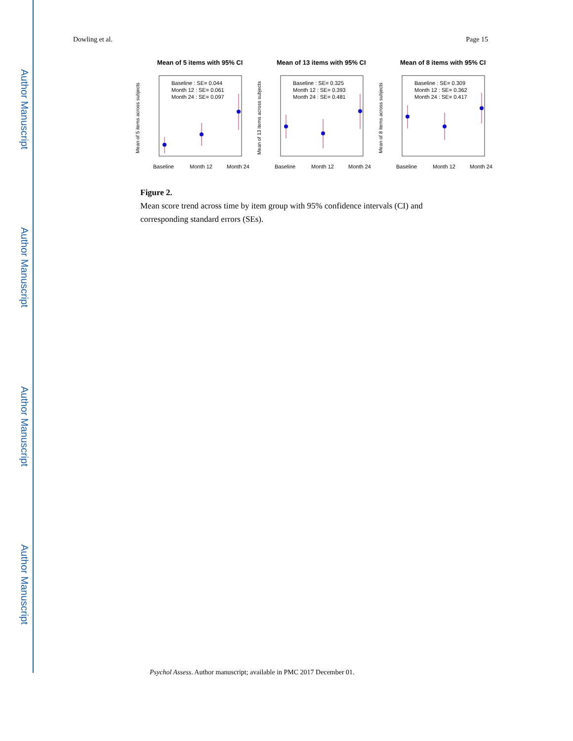Author Manuscript
Author Manuscript
Author Manuscript
Author Manuscript
Dowling et al. Page 15
Mean of 5 items with 95% CI
Baseline : SE= 0.044
Month 12 : SE= 0.061
Month 24 : SE= 0.097
Mean of 5 items across subjects
Baseline
Month 12
Month 24
Mean of 13 items with 95% CI
Baseline : SE= 0.325
Month 12 : SE= 0.393
Month 24 : SE= 0.481
Mean of 13 items across subjects
Baseline
Month 12
Month 24
Mean of 8 items with 95% CI
Baseline : SE= 0.309
Month 12 : SE= 0.362
Month 24 : SE= 0.417
Mean of 8 items across subjects
Baseline
Month 12
Month 24
Figure 2.
Mean score trend across time by item group with 95% confidence intervals (CI) and corresponding standard errors (SEs).
Psychol Assess. Author manuscript; available in PMC 2017 December 01.